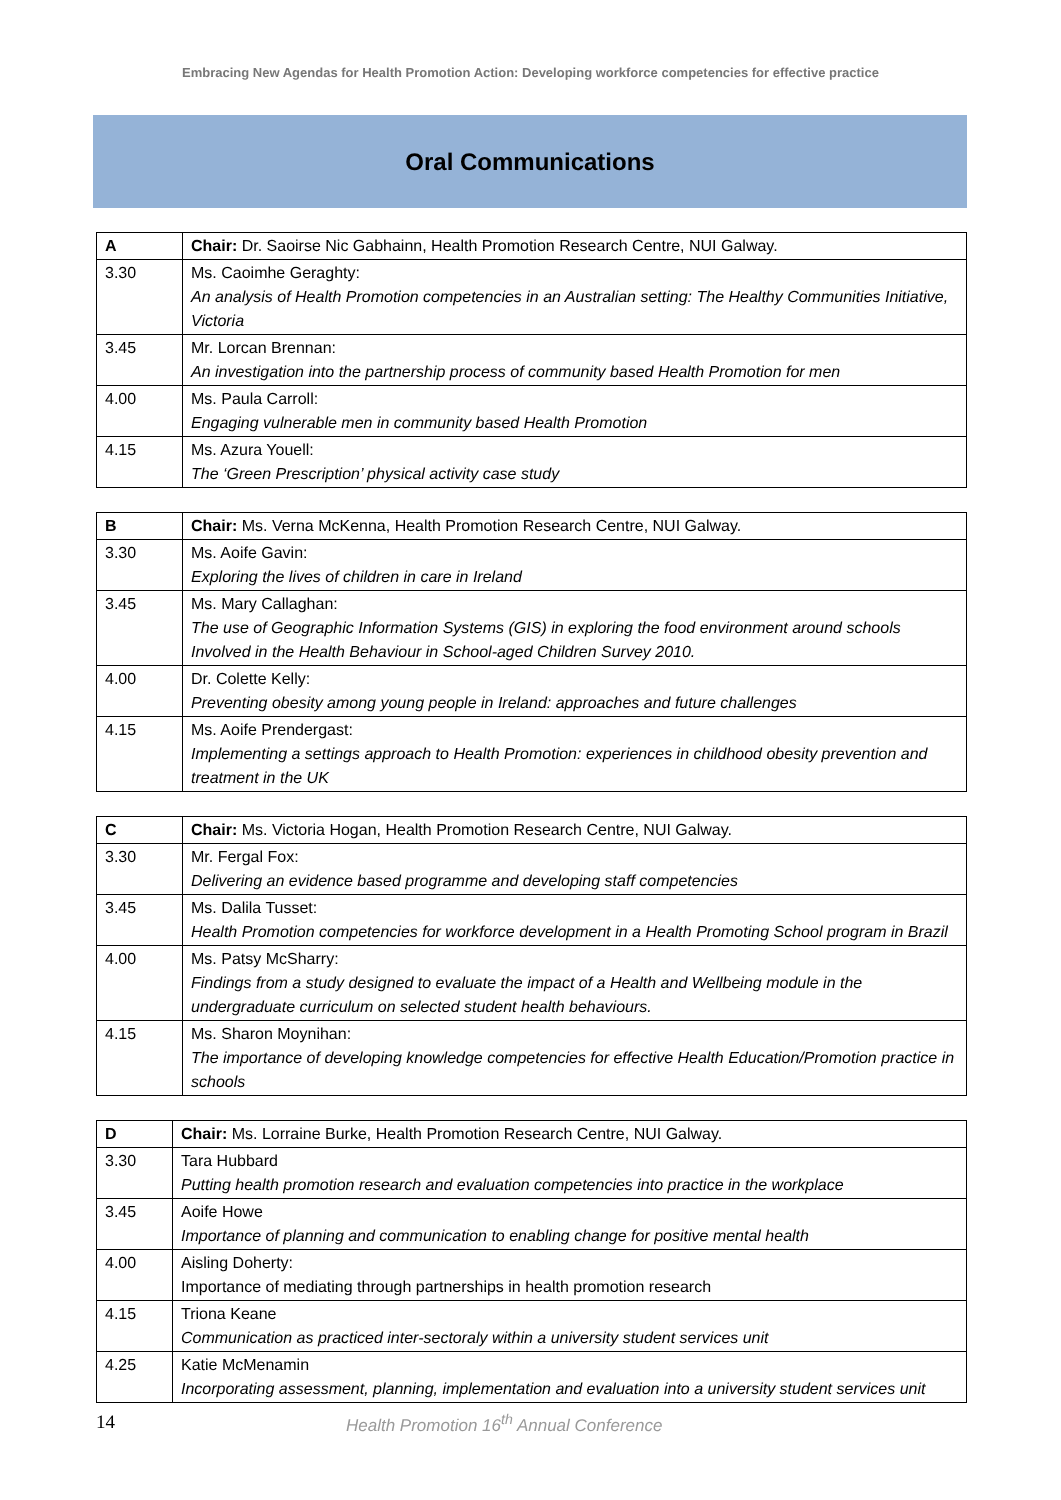Embracing New Agendas for Health Promotion Action: Developing workforce competencies for effective practice
Oral Communications
| A | Chair: Dr. Saoirse Nic Gabhainn, Health Promotion Research Centre, NUI Galway. |
| 3.30 | Ms. Caoimhe Geraghty: An analysis of Health Promotion competencies in an Australian setting: The Healthy Communities Initiative, Victoria |
| 3.45 | Mr. Lorcan Brennan: An investigation into the partnership process of community based Health Promotion for men |
| 4.00 | Ms. Paula Carroll: Engaging vulnerable men in community based Health Promotion |
| 4.15 | Ms. Azura Youell: The ‘Green Prescription’ physical activity case study |
| B | Chair: Ms. Verna McKenna, Health Promotion Research Centre, NUI Galway. |
| 3.30 | Ms. Aoife Gavin: Exploring the lives of children in care in Ireland |
| 3.45 | Ms. Mary Callaghan: The use of Geographic Information Systems (GIS) in exploring the food environment around schools Involved in the Health Behaviour in School-aged Children Survey 2010. |
| 4.00 | Dr. Colette Kelly: Preventing obesity among young people in Ireland: approaches and future challenges |
| 4.15 | Ms. Aoife Prendergast: Implementing a settings approach to Health Promotion: experiences in childhood obesity prevention and treatment in the UK |
| C | Chair: Ms. Victoria Hogan, Health Promotion Research Centre, NUI Galway. |
| 3.30 | Mr. Fergal Fox: Delivering an evidence based programme and developing staff competencies |
| 3.45 | Ms. Dalila Tusset: Health Promotion competencies for workforce development in a Health Promoting School program in Brazil |
| 4.00 | Ms. Patsy McSharry: Findings from a study designed to evaluate the impact of a Health and Wellbeing module in the undergraduate curriculum on selected student health behaviours. |
| 4.15 | Ms. Sharon Moynihan: The importance of developing knowledge competencies for effective Health Education/Promotion practice in schools |
| D | Chair: Ms. Lorraine Burke, Health Promotion Research Centre, NUI Galway. |
| 3.30 | Tara Hubbard Putting health promotion research and evaluation competencies into practice in the workplace |
| 3.45 | Aoife Howe Importance of planning and communication to enabling change for positive mental health |
| 4.00 | Aisling Doherty: Importance of mediating through partnerships in health promotion research |
| 4.15 | Triona Keane Communication as practiced inter-sectoraly within a university student services unit |
| 4.25 | Katie McMenamin Incorporating assessment, planning, implementation and evaluation into a university student services unit |
14 Health Promotion 16<sup>th</sup> Annual Conference